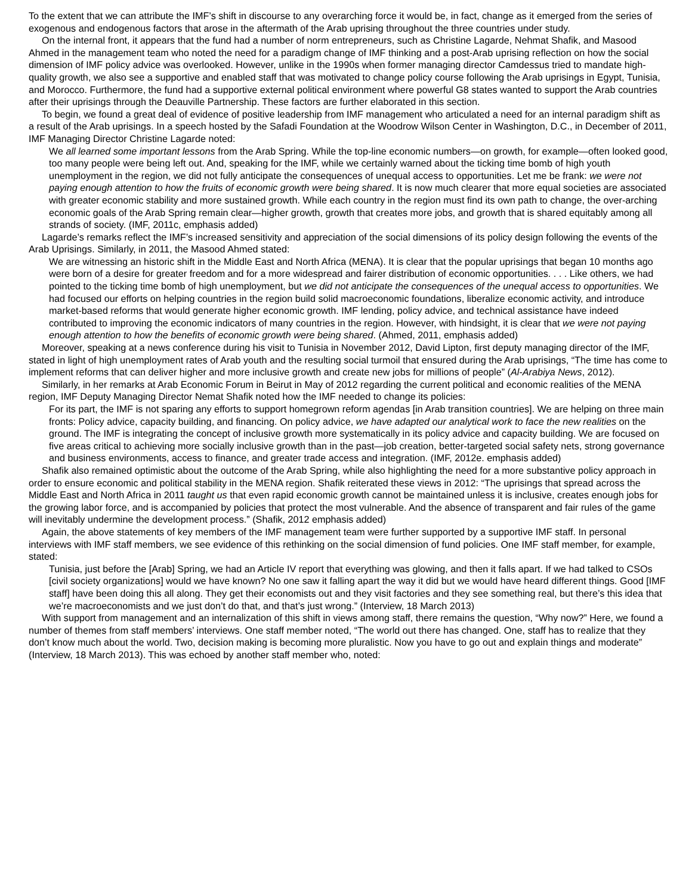To the extent that we can attribute the IMF’s shift in discourse to any overarching force it would be, in fact, change as it emerged from the series of exogenous and endogenous factors that arose in the aftermath of the Arab uprising throughout the three countries under study.
On the internal front, it appears that the fund had a number of norm entrepreneurs, such as Christine Lagarde, Nehmat Shafik, and Masood Ahmed in the management team who noted the need for a paradigm change of IMF thinking and a post-Arab uprising reflection on how the social dimension of IMF policy advice was overlooked. However, unlike in the 1990s when former managing director Camdessus tried to mandate high-quality growth, we also see a supportive and enabled staff that was motivated to change policy course following the Arab uprisings in Egypt, Tunisia, and Morocco. Furthermore, the fund had a supportive external political environment where powerful G8 states wanted to support the Arab countries after their uprisings through the Deauville Partnership. These factors are further elaborated in this section.
To begin, we found a great deal of evidence of positive leadership from IMF management who articulated a need for an internal paradigm shift as a result of the Arab uprisings. In a speech hosted by the Safadi Foundation at the Woodrow Wilson Center in Washington, D.C., in December of 2011, IMF Managing Director Christine Lagarde noted:
We all learned some important lessons from the Arab Spring. While the top-line economic numbers—on growth, for example—often looked good, too many people were being left out. And, speaking for the IMF, while we certainly warned about the ticking time bomb of high youth unemployment in the region, we did not fully anticipate the consequences of unequal access to opportunities. Let me be frank: we were not paying enough attention to how the fruits of economic growth were being shared. It is now much clearer that more equal societies are associated with greater economic stability and more sustained growth. While each country in the region must find its own path to change, the over-arching economic goals of the Arab Spring remain clear—higher growth, growth that creates more jobs, and growth that is shared equitably among all strands of society. (IMF, 2011c, emphasis added)
Lagarde’s remarks reflect the IMF’s increased sensitivity and appreciation of the social dimensions of its policy design following the events of the Arab Uprisings. Similarly, in 2011, the Masood Ahmed stated:
We are witnessing an historic shift in the Middle East and North Africa (MENA). It is clear that the popular uprisings that began 10 months ago were born of a desire for greater freedom and for a more widespread and fairer distribution of economic opportunities. . . . Like others, we had pointed to the ticking time bomb of high unemployment, but we did not anticipate the consequences of the unequal access to opportunities. We had focused our efforts on helping countries in the region build solid macroeconomic foundations, liberalize economic activity, and introduce market-based reforms that would generate higher economic growth. IMF lending, policy advice, and technical assistance have indeed contributed to improving the economic indicators of many countries in the region. However, with hindsight, it is clear that we were not paying enough attention to how the benefits of economic growth were being shared. (Ahmed, 2011, emphasis added)
Moreover, speaking at a news conference during his visit to Tunisia in November 2012, David Lipton, first deputy managing director of the IMF, stated in light of high unemployment rates of Arab youth and the resulting social turmoil that ensured during the Arab uprisings, “The time has come to implement reforms that can deliver higher and more inclusive growth and create new jobs for millions of people” (Al-Arabiya News, 2012).
Similarly, in her remarks at Arab Economic Forum in Beirut in May of 2012 regarding the current political and economic realities of the MENA region, IMF Deputy Managing Director Nemat Shafik noted how the IMF needed to change its policies:
For its part, the IMF is not sparing any efforts to support homegrown reform agendas [in Arab transition countries]. We are helping on three main fronts: Policy advice, capacity building, and financing. On policy advice, we have adapted our analytical work to face the new realities on the ground. The IMF is integrating the concept of inclusive growth more systematically in its policy advice and capacity building. We are focused on five areas critical to achieving more socially inclusive growth than in the past—job creation, better-targeted social safety nets, strong governance and business environments, access to finance, and greater trade access and integration. (IMF, 2012e. emphasis added)
Shafik also remained optimistic about the outcome of the Arab Spring, while also highlighting the need for a more substantive policy approach in order to ensure economic and political stability in the MENA region. Shafik reiterated these views in 2012: “The uprisings that spread across the Middle East and North Africa in 2011 taught us that even rapid economic growth cannot be maintained unless it is inclusive, creates enough jobs for the growing labor force, and is accompanied by policies that protect the most vulnerable. And the absence of transparent and fair rules of the game will inevitably undermine the development process.” (Shafik, 2012 emphasis added)
Again, the above statements of key members of the IMF management team were further supported by a supportive IMF staff. In personal interviews with IMF staff members, we see evidence of this rethinking on the social dimension of fund policies. One IMF staff member, for example, stated:
Tunisia, just before the [Arab] Spring, we had an Article IV report that everything was glowing, and then it falls apart. If we had talked to CSOs [civil society organizations] would we have known? No one saw it falling apart the way it did but we would have heard different things. Good [IMF staff] have been doing this all along. They get their economists out and they visit factories and they see something real, but there’s this idea that we’re macroeconomists and we just don’t do that, and that’s just wrong.” (Interview, 18 March 2013)
With support from management and an internalization of this shift in views among staff, there remains the question, “Why now?” Here, we found a number of themes from staff members’ interviews. One staff member noted, “The world out there has changed. One, staff has to realize that they don’t know much about the world. Two, decision making is becoming more pluralistic. Now you have to go out and explain things and moderate” (Interview, 18 March 2013). This was echoed by another staff member who, noted: